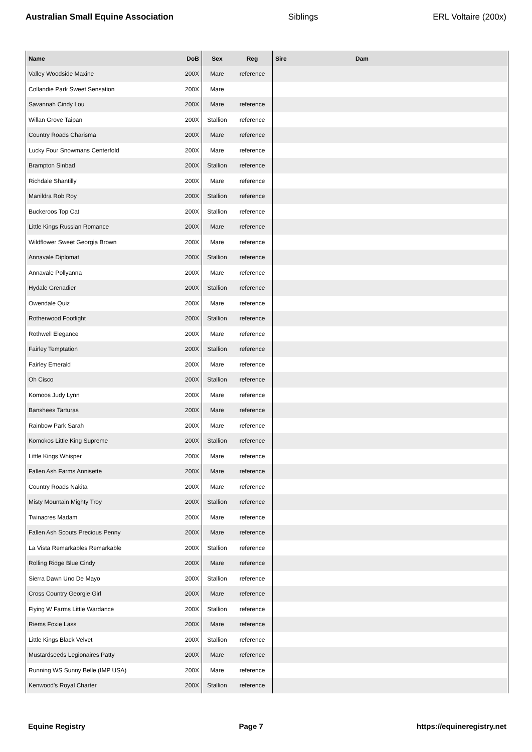Australian Small Equine Association Siblings ERL Voltaire (200x)
| Name | DoB | Sex | Reg | Sire | Dam |
| --- | --- | --- | --- | --- | --- |
| Valley Woodside Maxine | 200X | Mare | reference | | |
| Collandie Park Sweet Sensation | 200X | Mare | | | |
| Savannah Cindy Lou | 200X | Mare | reference | | |
| Willan Grove Taipan | 200X | Stallion | reference | | |
| Country Roads Charisma | 200X | Mare | reference | | |
| Lucky Four Snowmans Centerfold | 200X | Mare | reference | | |
| Brampton Sinbad | 200X | Stallion | reference | | |
| Richdale Shantilly | 200X | Mare | reference | | |
| Manildra Rob Roy | 200X | Stallion | reference | | |
| Buckeroos Top Cat | 200X | Stallion | reference | | |
| Little Kings Russian Romance | 200X | Mare | reference | | |
| Wildflower Sweet Georgia Brown | 200X | Mare | reference | | |
| Annavale Diplomat | 200X | Stallion | reference | | |
| Annavale Pollyanna | 200X | Mare | reference | | |
| Hydale Grenadier | 200X | Stallion | reference | | |
| Owendale Quiz | 200X | Mare | reference | | |
| Rotherwood Footlight | 200X | Stallion | reference | | |
| Rothwell Elegance | 200X | Mare | reference | | |
| Fairley Temptation | 200X | Stallion | reference | | |
| Fairley Emerald | 200X | Mare | reference | | |
| Oh Cisco | 200X | Stallion | reference | | |
| Komoos Judy Lynn | 200X | Mare | reference | | |
| Banshees Tarturas | 200X | Mare | reference | | |
| Rainbow Park Sarah | 200X | Mare | reference | | |
| Komokos Little King Supreme | 200X | Stallion | reference | | |
| Little Kings Whisper | 200X | Mare | reference | | |
| Fallen Ash Farms Annisette | 200X | Mare | reference | | |
| Country Roads Nakita | 200X | Mare | reference | | |
| Misty Mountain Mighty Troy | 200X | Stallion | reference | | |
| Twinacres Madam | 200X | Mare | reference | | |
| Fallen Ash Scouts Precious Penny | 200X | Mare | reference | | |
| La Vista Remarkables Remarkable | 200X | Stallion | reference | | |
| Rolling Ridge Blue Cindy | 200X | Mare | reference | | |
| Sierra Dawn Uno De Mayo | 200X | Stallion | reference | | |
| Cross Country Georgie Girl | 200X | Mare | reference | | |
| Flying W Farms Little Wardance | 200X | Stallion | reference | | |
| Riems Foxie Lass | 200X | Mare | reference | | |
| Little Kings Black Velvet | 200X | Stallion | reference | | |
| Mustardseeds Legionaires Patty | 200X | Mare | reference | | |
| Running WS Sunny Belle (IMP USA) | 200X | Mare | reference | | |
| Kenwood's Royal Charter | 200X | Stallion | reference | | |
Equine Registry Page 7 https://equineregistry.net